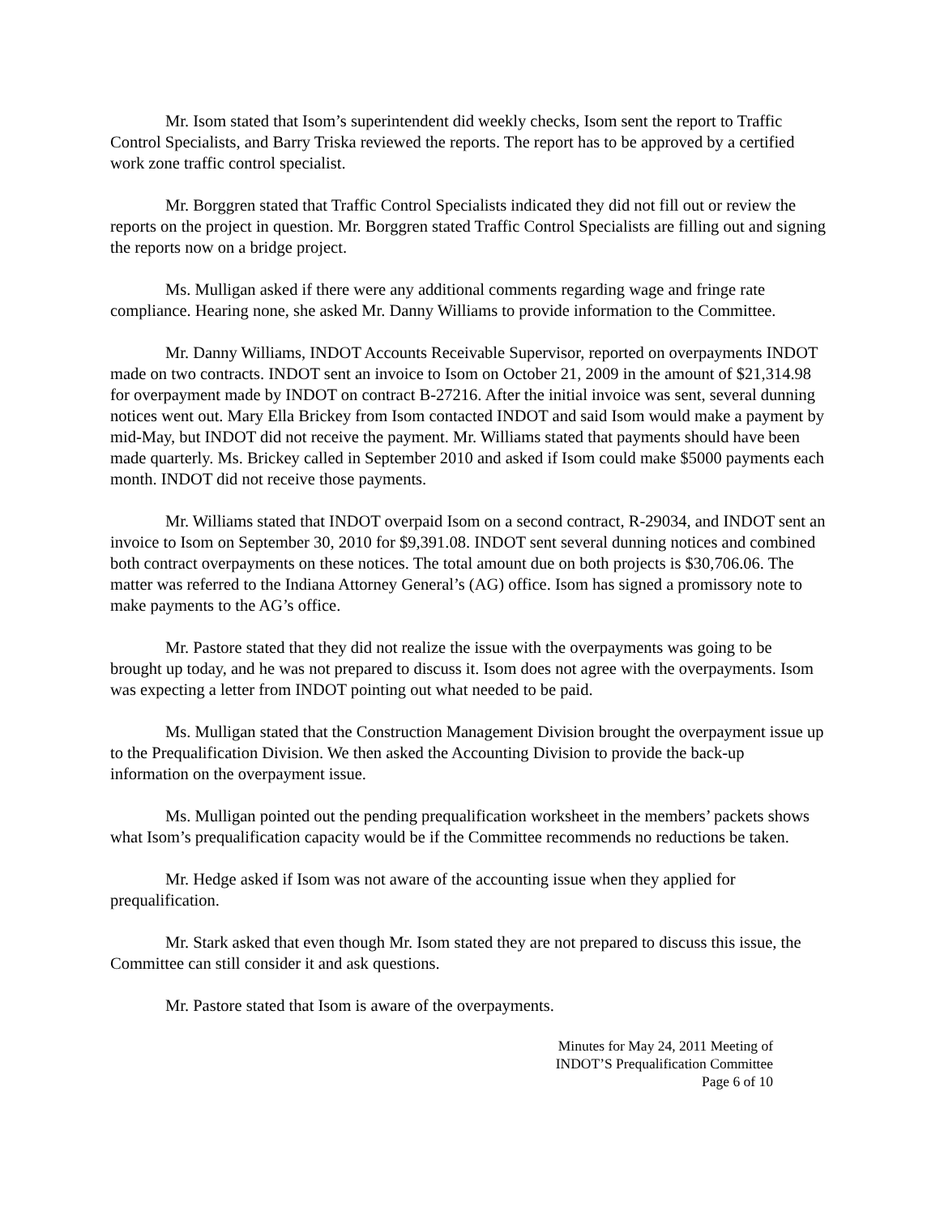Mr. Isom stated that Isom’s superintendent did weekly checks, Isom sent the report to Traffic Control Specialists, and Barry Triska reviewed the reports. The report has to be approved by a certified work zone traffic control specialist.
Mr. Borggren stated that Traffic Control Specialists indicated they did not fill out or review the reports on the project in question. Mr. Borggren stated Traffic Control Specialists are filling out and signing the reports now on a bridge project.
Ms. Mulligan asked if there were any additional comments regarding wage and fringe rate compliance. Hearing none, she asked Mr. Danny Williams to provide information to the Committee.
Mr. Danny Williams, INDOT Accounts Receivable Supervisor, reported on overpayments INDOT made on two contracts. INDOT sent an invoice to Isom on October 21, 2009 in the amount of $21,314.98 for overpayment made by INDOT on contract B-27216. After the initial invoice was sent, several dunning notices went out. Mary Ella Brickey from Isom contacted INDOT and said Isom would make a payment by mid-May, but INDOT did not receive the payment. Mr. Williams stated that payments should have been made quarterly. Ms. Brickey called in September 2010 and asked if Isom could make $5000 payments each month. INDOT did not receive those payments.
Mr. Williams stated that INDOT overpaid Isom on a second contract, R-29034, and INDOT sent an invoice to Isom on September 30, 2010 for $9,391.08. INDOT sent several dunning notices and combined both contract overpayments on these notices. The total amount due on both projects is $30,706.06. The matter was referred to the Indiana Attorney General’s (AG) office. Isom has signed a promissory note to make payments to the AG’s office.
Mr. Pastore stated that they did not realize the issue with the overpayments was going to be brought up today, and he was not prepared to discuss it. Isom does not agree with the overpayments. Isom was expecting a letter from INDOT pointing out what needed to be paid.
Ms. Mulligan stated that the Construction Management Division brought the overpayment issue up to the Prequalification Division. We then asked the Accounting Division to provide the back-up information on the overpayment issue.
Ms. Mulligan pointed out the pending prequalification worksheet in the members’ packets shows what Isom’s prequalification capacity would be if the Committee recommends no reductions be taken.
Mr. Hedge asked if Isom was not aware of the accounting issue when they applied for prequalification.
Mr. Stark asked that even though Mr. Isom stated they are not prepared to discuss this issue, the Committee can still consider it and ask questions.
Mr. Pastore stated that Isom is aware of the overpayments.
Minutes for May 24, 2011 Meeting of
INDOT’S Prequalification Committee
Page 6 of 10